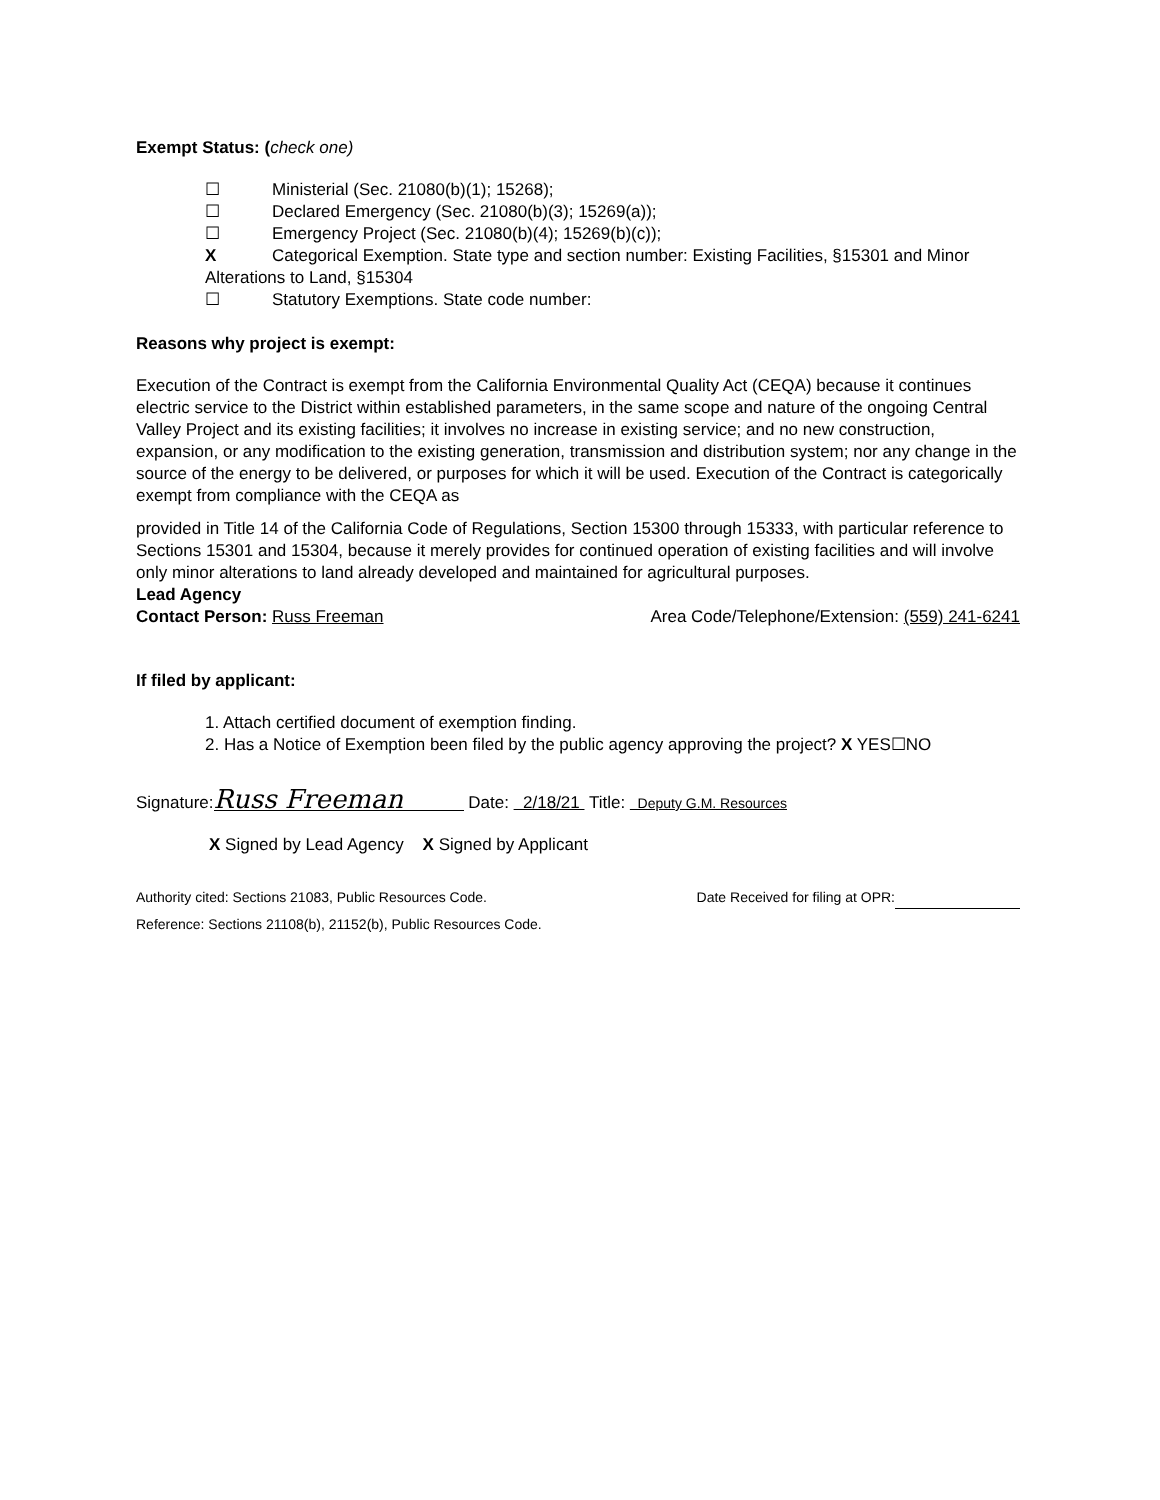Exempt Status: (check one)
☐ Ministerial (Sec. 21080(b)(1); 15268);
☐ Declared Emergency (Sec. 21080(b)(3); 15269(a));
☐ Emergency Project (Sec. 21080(b)(4); 15269(b)(c));
X Categorical Exemption. State type and section number: Existing Facilities, §15301 and Minor Alterations to Land, §15304
☐ Statutory Exemptions. State code number:
Reasons why project is exempt:
Execution of the Contract is exempt from the California Environmental Quality Act (CEQA) because it continues electric service to the District within established parameters, in the same scope and nature of the ongoing Central Valley Project and its existing facilities; it involves no increase in existing service; and no new construction, expansion, or any modification to the existing generation, transmission and distribution system; nor any change in the source of the energy to be delivered, or purposes for which it will be used. Execution of the Contract is categorically exempt from compliance with the CEQA as
provided in Title 14 of the California Code of Regulations, Section 15300 through 15333, with particular reference to Sections 15301 and 15304, because it merely provides for continued operation of existing facilities and will involve only minor alterations to land already developed and maintained for agricultural purposes.
Lead Agency
Contact Person: Russ Freeman Area Code/Telephone/Extension: (559) 241-6241
If filed by applicant:
1. Attach certified document of exemption finding.
2. Has a Notice of Exemption been filed by the public agency approving the project? X YES☐NO
Signature: Russ Freeman Date: 2/18/21 Title: Deputy G.M. Resources
X Signed by Lead Agency X Signed by Applicant
Authority cited: Sections 21083, Public Resources Code. Date Received for filing at OPR:
Reference: Sections 21108(b), 21152(b), Public Resources Code.